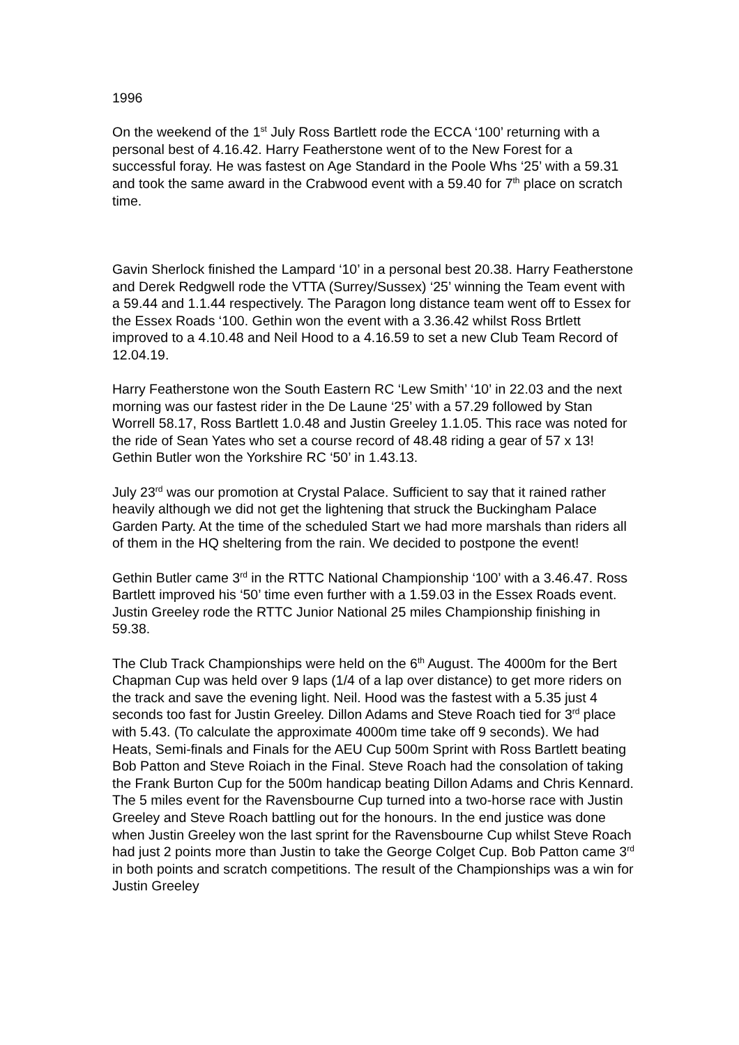1996
On the weekend of the 1<sup>st</sup> July Ross Bartlett rode the ECCA ‘100’ returning with a personal best of 4.16.42. Harry Featherstone went of to the New Forest for a successful foray. He was fastest on Age Standard in the Poole Whs ‘25’ with a 59.31 and took the same award in the Crabwood event with a 59.40 for 7<sup>th</sup> place on scratch time.
Gavin Sherlock finished the Lampard ‘10’ in a personal best 20.38. Harry Featherstone and Derek Redgwell rode the VTTA (Surrey/Sussex) ‘25’ winning the Team event with a 59.44 and 1.1.44 respectively. The Paragon long distance team went off to Essex for the Essex Roads ‘100. Gethin won the event with a 3.36.42 whilst Ross Brtlett improved to a 4.10.48 and Neil Hood to a 4.16.59 to set a new Club Team Record of 12.04.19.
Harry Featherstone won the South Eastern RC ‘Lew Smith’ ‘10’ in 22.03 and the next morning was our fastest rider in the De Laune ‘25’ with a 57.29 followed by Stan Worrell 58.17, Ross Bartlett 1.0.48 and Justin Greeley 1.1.05. This race was noted for the ride of Sean Yates who set a course record of 48.48 riding a gear of 57 x 13! Gethin Butler won the Yorkshire RC ‘50’ in 1.43.13.
July 23<sup>rd</sup> was our promotion at Crystal Palace. Sufficient to say that it rained rather heavily although we did not get the lightening that struck the Buckingham Palace Garden Party. At the time of the scheduled Start we had more marshals than riders all of them in the HQ sheltering from the rain. We decided to postpone the event!
Gethin Butler came 3<sup>rd</sup> in the RTTC National Championship ‘100’ with a 3.46.47. Ross Bartlett improved his ‘50’ time even further with a 1.59.03 in the Essex Roads event. Justin Greeley rode the RTTC Junior National 25 miles Championship finishing in 59.38.
The Club Track Championships were held on the 6<sup>th</sup> August. The 4000m for the Bert Chapman Cup was held over 9 laps (1/4 of a lap over distance) to get more riders on the track and save the evening light. Neil. Hood was the fastest with a 5.35 just 4 seconds too fast for Justin Greeley. Dillon Adams and Steve Roach tied for 3<sup>rd</sup> place with 5.43. (To calculate the approximate 4000m time take off 9 seconds). We had Heats, Semi-finals and Finals for the AEU Cup 500m Sprint with Ross Bartlett beating Bob Patton and Steve Roiach in the Final. Steve Roach had the consolation of taking the Frank Burton Cup for the 500m handicap beating Dillon Adams and Chris Kennard. The 5 miles event for the Ravensbourne Cup turned into a two-horse race with Justin Greeley and Steve Roach battling out for the honours. In the end justice was done when Justin Greeley won the last sprint for the Ravensbourne Cup whilst Steve Roach had just 2 points more than Justin to take the George Colget Cup. Bob Patton came 3<sup>rd</sup> in both points and scratch competitions. The result of the Championships was a win for Justin Greeley